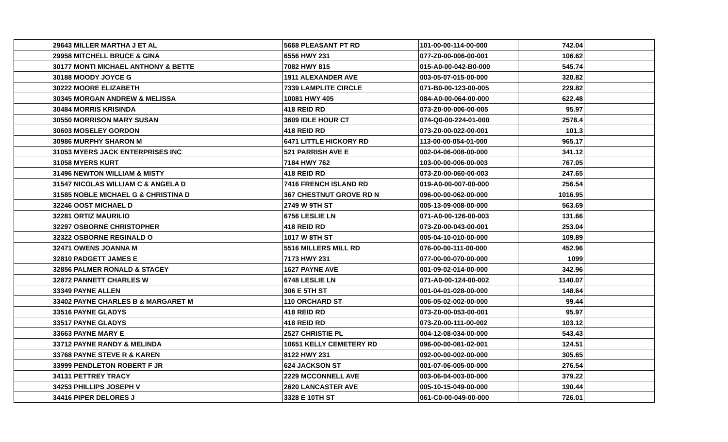| 29643 | MILLER MARTHA J ET AL | 5668 PLEASANT PT RD | 101-00-00-114-00-000 | 742.04 | |
| 29958 | MITCHELL BRUCE & GINA | 6556 HWY 231 | 077-Z0-00-006-00-001 | 106.62 | |
| 30177 | MONTI MICHAEL ANTHONY & BETTE | 7082 HWY 815 | 015-A0-00-042-B0-000 | 545.74 | |
| 30188 | MOODY JOYCE G | 1911 ALEXANDER AVE | 003-05-07-015-00-000 | 320.82 | |
| 30222 | MOORE ELIZABETH | 7339 LAMPLITE CIRCLE | 071-B0-00-123-00-005 | 229.82 | |
| 30345 | MORGAN ANDREW & MELISSA | 10081 HWY 405 | 084-A0-00-064-00-000 | 622.48 | |
| 30484 | MORRIS KRISINDA | 418 REID RD | 073-Z0-00-006-00-005 | 95.97 | |
| 30550 | MORRISON MARY SUSAN | 3609 IDLE HOUR CT | 074-Q0-00-224-01-000 | 2578.4 | |
| 30603 | MOSELEY GORDON | 418 REID RD | 073-Z0-00-022-00-001 | 101.3 | |
| 30986 | MURPHY SHARON M | 6471 LITTLE HICKORY RD | 113-00-00-054-01-000 | 965.17 | |
| 31053 | MYERS JACK ENTERPRISES INC | 521 PARRISH AVE E | 002-04-06-008-00-000 | 341.12 | |
| 31058 | MYERS KURT | 7184 HWY 762 | 103-00-00-006-00-003 | 767.05 | |
| 31496 | NEWTON WILLIAM & MISTY | 418 REID RD | 073-Z0-00-060-00-003 | 247.65 | |
| 31547 | NICOLAS WILLIAM C & ANGELA D | 7416 FRENCH ISLAND RD | 019-A0-00-007-00-000 | 256.54 | |
| 31585 | NOBLE MICHAEL G & CHRISTINA D | 367 CHESTNUT GROVE RD N | 096-00-00-062-00-000 | 1016.95 | |
| 32246 | OOST MICHAEL D | 2749 W 9TH ST | 005-13-09-008-00-000 | 563.69 | |
| 32281 | ORTIZ MAURILIO | 6756 LESLIE LN | 071-A0-00-126-00-003 | 131.66 | |
| 32297 | OSBORNE CHRISTOPHER | 418 REID RD | 073-Z0-00-043-00-001 | 253.04 | |
| 32322 | OSBORNE REGINALD O | 1017 W 8TH ST | 005-04-10-010-00-000 | 109.89 | |
| 32471 | OWENS JOANNA M | 5516 MILLERS MILL RD | 076-00-00-111-00-000 | 452.96 | |
| 32810 | PADGETT JAMES E | 7173 HWY 231 | 077-00-00-070-00-000 | 1099 | |
| 32856 | PALMER RONALD & STACEY | 1627 PAYNE AVE | 001-09-02-014-00-000 | 342.96 | |
| 32872 | PANNETT CHARLES W | 6748 LESLIE LN | 071-A0-00-124-00-002 | 1140.07 | |
| 33349 | PAYNE ALLEN | 306 E 5TH ST | 001-04-01-028-00-000 | 148.64 | |
| 33402 | PAYNE CHARLES B & MARGARET M | 110 ORCHARD ST | 006-05-02-002-00-000 | 99.44 | |
| 33516 | PAYNE GLADYS | 418 REID RD | 073-Z0-00-053-00-001 | 95.97 | |
| 33517 | PAYNE GLADYS | 418 REID RD | 073-Z0-00-111-00-002 | 103.12 | |
| 33663 | PAYNE MARY E | 2527 CHRISTIE PL | 004-12-08-034-00-000 | 543.43 | |
| 33712 | PAYNE RANDY & MELINDA | 10651 KELLY CEMETERY RD | 096-00-00-081-02-001 | 124.51 | |
| 33768 | PAYNE STEVE R & KAREN | 8122 HWY 231 | 092-00-00-002-00-000 | 305.65 | |
| 33999 | PENDLETON ROBERT F JR | 624 JACKSON ST | 001-07-06-005-00-000 | 276.54 | |
| 34131 | PETTREY TRACY | 2229 MCCONNELL AVE | 003-06-04-003-00-000 | 379.22 | |
| 34253 | PHILLIPS JOSEPH V | 2620 LANCASTER AVE | 005-10-15-049-00-000 | 190.44 | |
| 34416 | PIPER DELORES J | 3328 E 10TH ST | 061-C0-00-049-00-000 | 726.01 | |